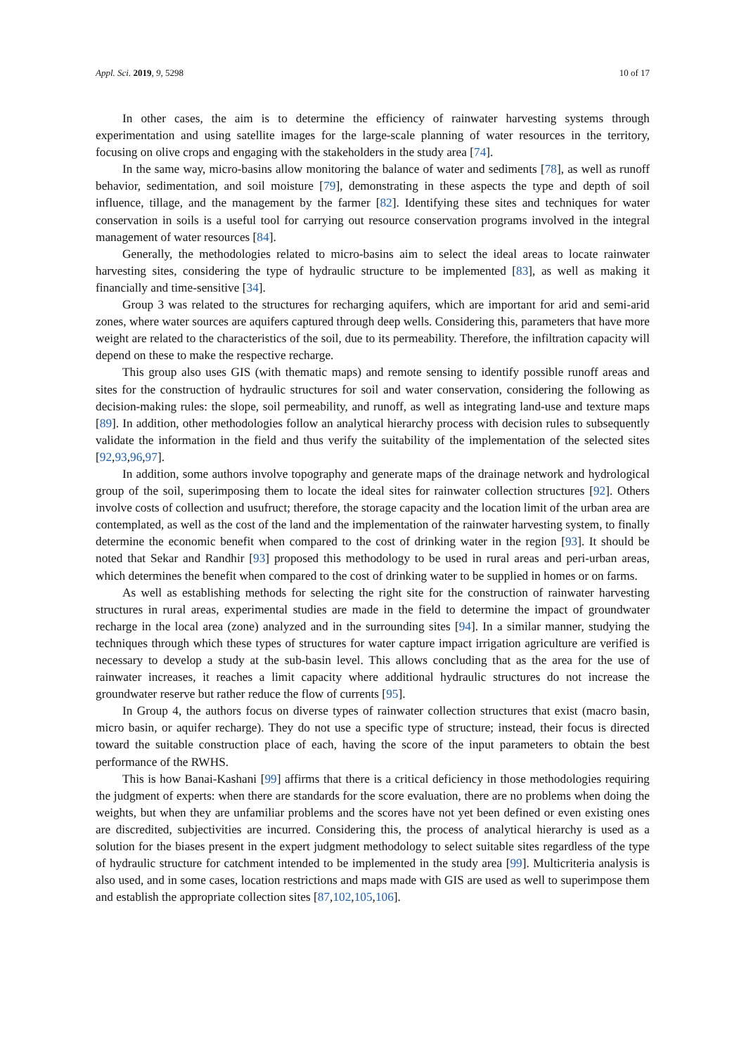Appl. Sci. 2019, 9, 5298 10 of 17
In other cases, the aim is to determine the efficiency of rainwater harvesting systems through experimentation and using satellite images for the large-scale planning of water resources in the territory, focusing on olive crops and engaging with the stakeholders in the study area [74].
In the same way, micro-basins allow monitoring the balance of water and sediments [78], as well as runoff behavior, sedimentation, and soil moisture [79], demonstrating in these aspects the type and depth of soil influence, tillage, and the management by the farmer [82]. Identifying these sites and techniques for water conservation in soils is a useful tool for carrying out resource conservation programs involved in the integral management of water resources [84].
Generally, the methodologies related to micro-basins aim to select the ideal areas to locate rainwater harvesting sites, considering the type of hydraulic structure to be implemented [83], as well as making it financially and time-sensitive [34].
Group 3 was related to the structures for recharging aquifers, which are important for arid and semi-arid zones, where water sources are aquifers captured through deep wells. Considering this, parameters that have more weight are related to the characteristics of the soil, due to its permeability. Therefore, the infiltration capacity will depend on these to make the respective recharge.
This group also uses GIS (with thematic maps) and remote sensing to identify possible runoff areas and sites for the construction of hydraulic structures for soil and water conservation, considering the following as decision-making rules: the slope, soil permeability, and runoff, as well as integrating land-use and texture maps [89]. In addition, other methodologies follow an analytical hierarchy process with decision rules to subsequently validate the information in the field and thus verify the suitability of the implementation of the selected sites [92,93,96,97].
In addition, some authors involve topography and generate maps of the drainage network and hydrological group of the soil, superimposing them to locate the ideal sites for rainwater collection structures [92]. Others involve costs of collection and usufruct; therefore, the storage capacity and the location limit of the urban area are contemplated, as well as the cost of the land and the implementation of the rainwater harvesting system, to finally determine the economic benefit when compared to the cost of drinking water in the region [93]. It should be noted that Sekar and Randhir [93] proposed this methodology to be used in rural areas and peri-urban areas, which determines the benefit when compared to the cost of drinking water to be supplied in homes or on farms.
As well as establishing methods for selecting the right site for the construction of rainwater harvesting structures in rural areas, experimental studies are made in the field to determine the impact of groundwater recharge in the local area (zone) analyzed and in the surrounding sites [94]. In a similar manner, studying the techniques through which these types of structures for water capture impact irrigation agriculture are verified is necessary to develop a study at the sub-basin level. This allows concluding that as the area for the use of rainwater increases, it reaches a limit capacity where additional hydraulic structures do not increase the groundwater reserve but rather reduce the flow of currents [95].
In Group 4, the authors focus on diverse types of rainwater collection structures that exist (macro basin, micro basin, or aquifer recharge). They do not use a specific type of structure; instead, their focus is directed toward the suitable construction place of each, having the score of the input parameters to obtain the best performance of the RWHS.
This is how Banai-Kashani [99] affirms that there is a critical deficiency in those methodologies requiring the judgment of experts: when there are standards for the score evaluation, there are no problems when doing the weights, but when they are unfamiliar problems and the scores have not yet been defined or even existing ones are discredited, subjectivities are incurred. Considering this, the process of analytical hierarchy is used as a solution for the biases present in the expert judgment methodology to select suitable sites regardless of the type of hydraulic structure for catchment intended to be implemented in the study area [99]. Multicriteria analysis is also used, and in some cases, location restrictions and maps made with GIS are used as well to superimpose them and establish the appropriate collection sites [87,102,105,106].